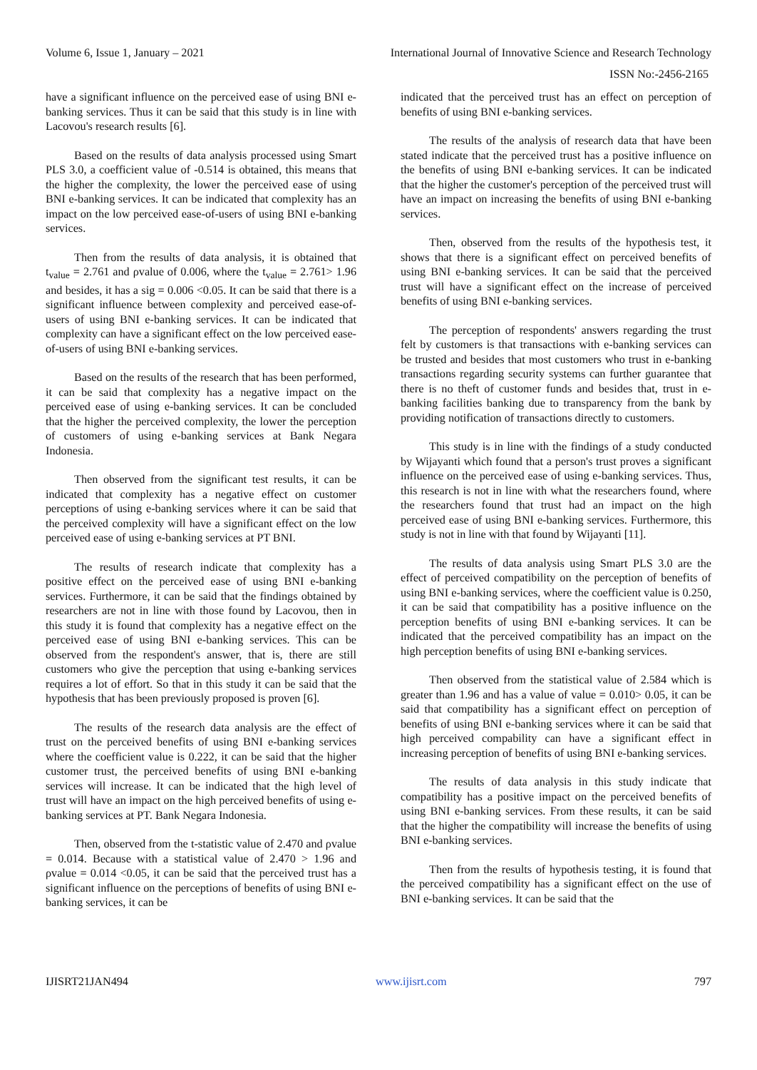Volume 6, Issue 1, January – 2021 International Journal of Innovative Science and Research Technology
ISSN No:-2456-2165
have a significant influence on the perceived ease of using BNI e-banking services. Thus it can be said that this study is in line with Lacovou's research results [6].
Based on the results of data analysis processed using Smart PLS 3.0, a coefficient value of -0.514 is obtained, this means that the higher the complexity, the lower the perceived ease of using BNI e-banking services. It can be indicated that complexity has an impact on the low perceived ease-of-users of using BNI e-banking services.
Then from the results of data analysis, it is obtained that t<sub>value</sub> = 2.761 and ρvalue of 0.006, where the t<sub>value</sub> = 2.761> 1.96 and besides, it has a sig = 0.006 <0.05. It can be said that there is a significant influence between complexity and perceived ease-of-users of using BNI e-banking services. It can be indicated that complexity can have a significant effect on the low perceived ease-of-users of using BNI e-banking services.
Based on the results of the research that has been performed, it can be said that complexity has a negative impact on the perceived ease of using e-banking services. It can be concluded that the higher the perceived complexity, the lower the perception of customers of using e-banking services at Bank Negara Indonesia.
Then observed from the significant test results, it can be indicated that complexity has a negative effect on customer perceptions of using e-banking services where it can be said that the perceived complexity will have a significant effect on the low perceived ease of using e-banking services at PT BNI.
The results of research indicate that complexity has a positive effect on the perceived ease of using BNI e-banking services. Furthermore, it can be said that the findings obtained by researchers are not in line with those found by Lacovou, then in this study it is found that complexity has a negative effect on the perceived ease of using BNI e-banking services. This can be observed from the respondent's answer, that is, there are still customers who give the perception that using e-banking services requires a lot of effort. So that in this study it can be said that the hypothesis that has been previously proposed is proven [6].
The results of the research data analysis are the effect of trust on the perceived benefits of using BNI e-banking services where the coefficient value is 0.222, it can be said that the higher customer trust, the perceived benefits of using BNI e-banking services will increase. It can be indicated that the high level of trust will have an impact on the high perceived benefits of using e-banking services at PT. Bank Negara Indonesia.
Then, observed from the t-statistic value of 2.470 and ρvalue = 0.014. Because with a statistical value of 2.470 > 1.96 and ρvalue = 0.014 <0.05, it can be said that the perceived trust has a significant influence on the perceptions of benefits of using BNI e-banking services, it can be
indicated that the perceived trust has an effect on perception of benefits of using BNI e-banking services.
The results of the analysis of research data that have been stated indicate that the perceived trust has a positive influence on the benefits of using BNI e-banking services. It can be indicated that the higher the customer's perception of the perceived trust will have an impact on increasing the benefits of using BNI e-banking services.
Then, observed from the results of the hypothesis test, it shows that there is a significant effect on perceived benefits of using BNI e-banking services. It can be said that the perceived trust will have a significant effect on the increase of perceived benefits of using BNI e-banking services.
The perception of respondents' answers regarding the trust felt by customers is that transactions with e-banking services can be trusted and besides that most customers who trust in e-banking transactions regarding security systems can further guarantee that there is no theft of customer funds and besides that, trust in e-banking facilities banking due to transparency from the bank by providing notification of transactions directly to customers.
This study is in line with the findings of a study conducted by Wijayanti which found that a person's trust proves a significant influence on the perceived ease of using e-banking services. Thus, this research is not in line with what the researchers found, where the researchers found that trust had an impact on the high perceived ease of using BNI e-banking services. Furthermore, this study is not in line with that found by Wijayanti [11].
The results of data analysis using Smart PLS 3.0 are the effect of perceived compatibility on the perception of benefits of using BNI e-banking services, where the coefficient value is 0.250, it can be said that compatibility has a positive influence on the perception benefits of using BNI e-banking services. It can be indicated that the perceived compatibility has an impact on the high perception benefits of using BNI e-banking services.
Then observed from the statistical value of 2.584 which is greater than 1.96 and has a value of value = 0.010> 0.05, it can be said that compatibility has a significant effect on perception of benefits of using BNI e-banking services where it can be said that high perceived compability can have a significant effect in increasing perception of benefits of using BNI e-banking services.
The results of data analysis in this study indicate that compatibility has a positive impact on the perceived benefits of using BNI e-banking services. From these results, it can be said that the higher the compatibility will increase the benefits of using BNI e-banking services.
Then from the results of hypothesis testing, it is found that the perceived compatibility has a significant effect on the use of BNI e-banking services. It can be said that the
IJISRT21JAN494 www.ijisrt.com 797